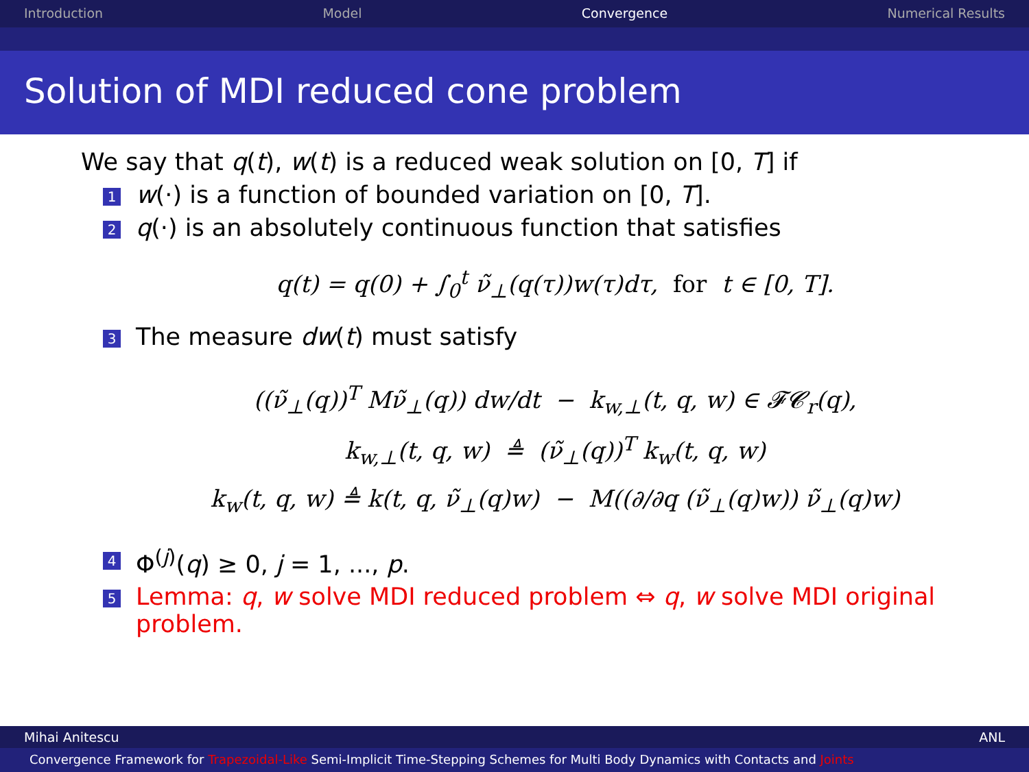Introduction Model Convergence Numerical Results
Solution of MDI reduced cone problem
We say that q(t), w(t) is a reduced weak solution on [0, T] if
1 w(·) is a function of bounded variation on [0, T].
2 q(·) is an absolutely continuous function that satisfies
q(t) = q(0) + ∫<sub>0</sub><sup>t</sup> ν̃<sub>⊥</sub>(q(τ))w(τ)dτ, for t ∈ [0, T].
3 The measure dw(t) must satisfy
((ν̃<sub>⊥</sub>(q))<sup>T</sup> Mν̃<sub>⊥</sub>(q)) dw/dt − k<sub>w,⊥</sub>(t, q, w) ∈ 𝓕𝓒<sub>r</sub>(q),
k<sub>w,⊥</sub>(t, q, w) ≜ (ν̃<sub>⊥</sub>(q))<sup>T</sup> k<sub>w</sub>(t, q, w)
k<sub>w</sub>(t, q, w) ≜ k(t, q, ν̃<sub>⊥</sub>(q)w) − M((∂/∂q (ν̃<sub>⊥</sub>(q)w)) ν̃<sub>⊥</sub>(q)w)
4 Φ<sup>(j)</sup>(q) ≥ 0, j = 1, ..., p.
5 Lemma: q, w solve MDI reduced problem ⇔ q, w solve MDI original problem.
Mihai Anitescu ANL
Convergence Framework for Trapezoidal-Like Semi-Implicit Time-Stepping Schemes for Multi Body Dynamics with Contacts and Joints